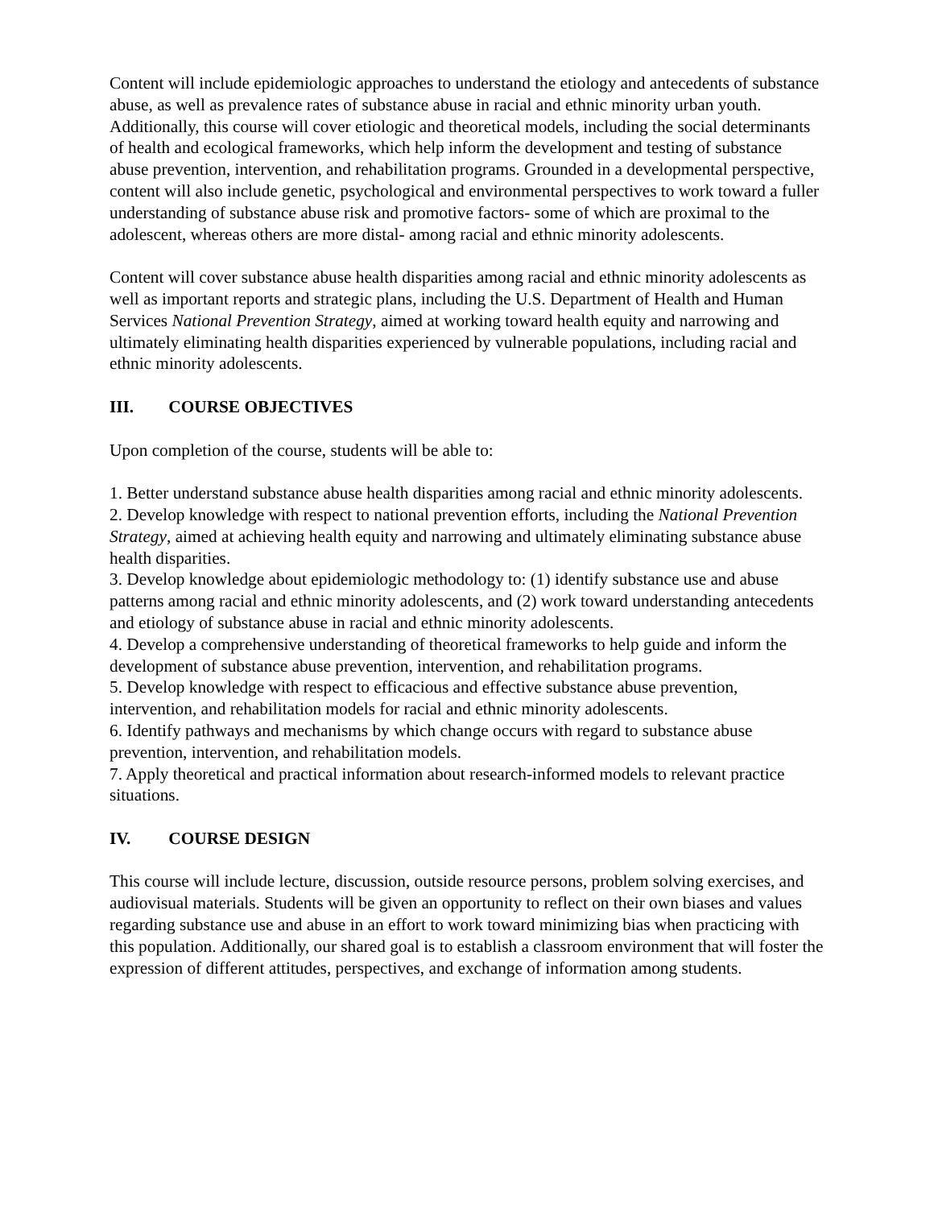Content will include epidemiologic approaches to understand the etiology and antecedents of substance abuse, as well as prevalence rates of substance abuse in racial and ethnic minority urban youth. Additionally, this course will cover etiologic and theoretical models, including the social determinants of health and ecological frameworks, which help inform the development and testing of substance abuse prevention, intervention, and rehabilitation programs. Grounded in a developmental perspective, content will also include genetic, psychological and environmental perspectives to work toward a fuller understanding of substance abuse risk and promotive factors- some of which are proximal to the adolescent, whereas others are more distal- among racial and ethnic minority adolescents.
Content will cover substance abuse health disparities among racial and ethnic minority adolescents as well as important reports and strategic plans, including the U.S. Department of Health and Human Services National Prevention Strategy, aimed at working toward health equity and narrowing and ultimately eliminating health disparities experienced by vulnerable populations, including racial and ethnic minority adolescents.
III. COURSE OBJECTIVES
Upon completion of the course, students will be able to:
1. Better understand substance abuse health disparities among racial and ethnic minority adolescents.
2. Develop knowledge with respect to national prevention efforts, including the National Prevention Strategy, aimed at achieving health equity and narrowing and ultimately eliminating substance abuse health disparities.
3. Develop knowledge about epidemiologic methodology to: (1) identify substance use and abuse patterns among racial and ethnic minority adolescents, and (2) work toward understanding antecedents and etiology of substance abuse in racial and ethnic minority adolescents.
4. Develop a comprehensive understanding of theoretical frameworks to help guide and inform the development of substance abuse prevention, intervention, and rehabilitation programs.
5. Develop knowledge with respect to efficacious and effective substance abuse prevention, intervention, and rehabilitation models for racial and ethnic minority adolescents.
6. Identify pathways and mechanisms by which change occurs with regard to substance abuse prevention, intervention, and rehabilitation models.
7. Apply theoretical and practical information about research-informed models to relevant practice situations.
IV. COURSE DESIGN
This course will include lecture, discussion, outside resource persons, problem solving exercises, and audiovisual materials. Students will be given an opportunity to reflect on their own biases and values regarding substance use and abuse in an effort to work toward minimizing bias when practicing with this population. Additionally, our shared goal is to establish a classroom environment that will foster the expression of different attitudes, perspectives, and exchange of information among students.